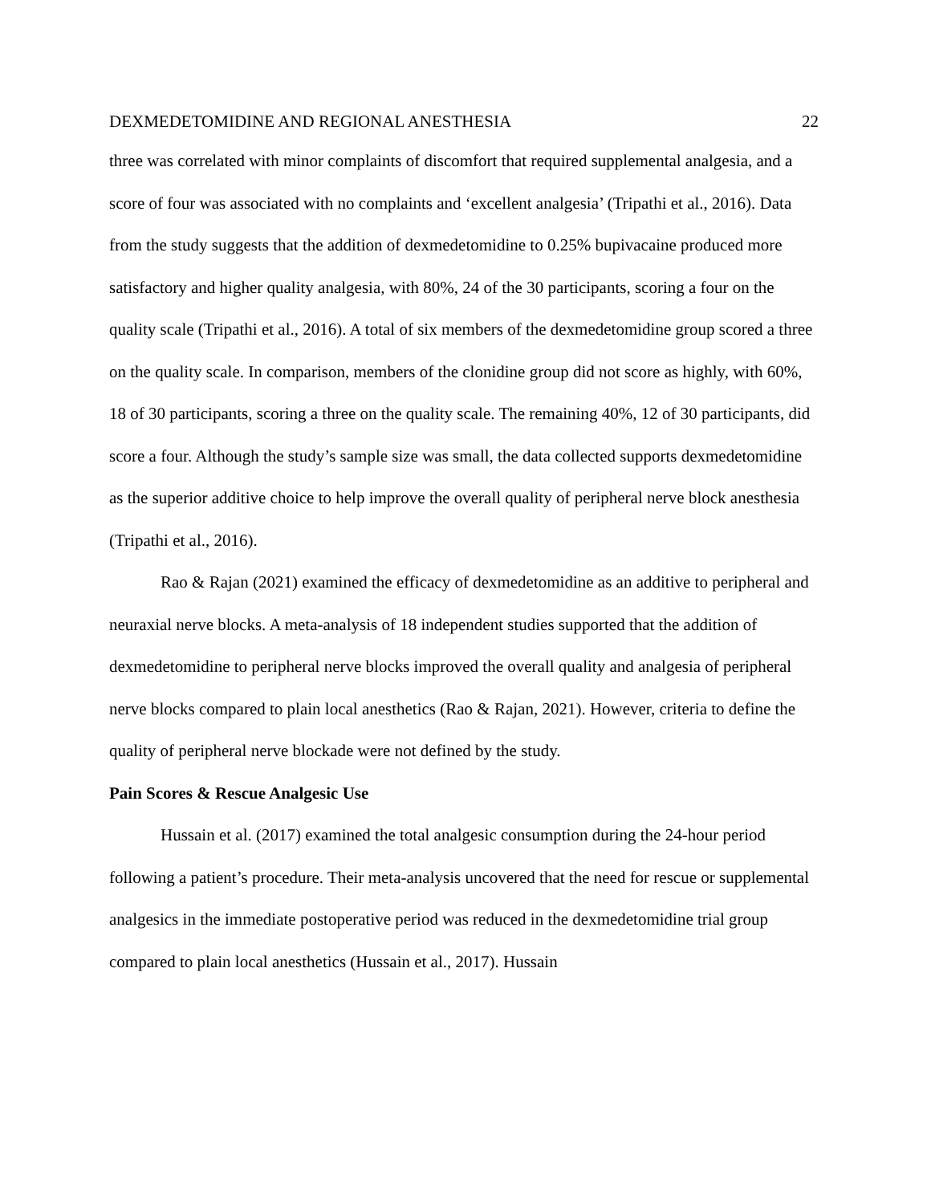DEXMEDETOMIDINE AND REGIONAL ANESTHESIA 22
three was correlated with minor complaints of discomfort that required supplemental analgesia, and a score of four was associated with no complaints and ‘excellent analgesia’ (Tripathi et al., 2016). Data from the study suggests that the addition of dexmedetomidine to 0.25% bupivacaine produced more satisfactory and higher quality analgesia, with 80%, 24 of the 30 participants, scoring a four on the quality scale (Tripathi et al., 2016). A total of six members of the dexmedetomidine group scored a three on the quality scale. In comparison, members of the clonidine group did not score as highly, with 60%, 18 of 30 participants, scoring a three on the quality scale. The remaining 40%, 12 of 30 participants, did score a four. Although the study’s sample size was small, the data collected supports dexmedetomidine as the superior additive choice to help improve the overall quality of peripheral nerve block anesthesia (Tripathi et al., 2016).
Rao & Rajan (2021) examined the efficacy of dexmedetomidine as an additive to peripheral and neuraxial nerve blocks. A meta-analysis of 18 independent studies supported that the addition of dexmedetomidine to peripheral nerve blocks improved the overall quality and analgesia of peripheral nerve blocks compared to plain local anesthetics (Rao & Rajan, 2021). However, criteria to define the quality of peripheral nerve blockade were not defined by the study.
Pain Scores & Rescue Analgesic Use
Hussain et al. (2017) examined the total analgesic consumption during the 24-hour period following a patient’s procedure. Their meta-analysis uncovered that the need for rescue or supplemental analgesics in the immediate postoperative period was reduced in the dexmedetomidine trial group compared to plain local anesthetics (Hussain et al., 2017). Hussain